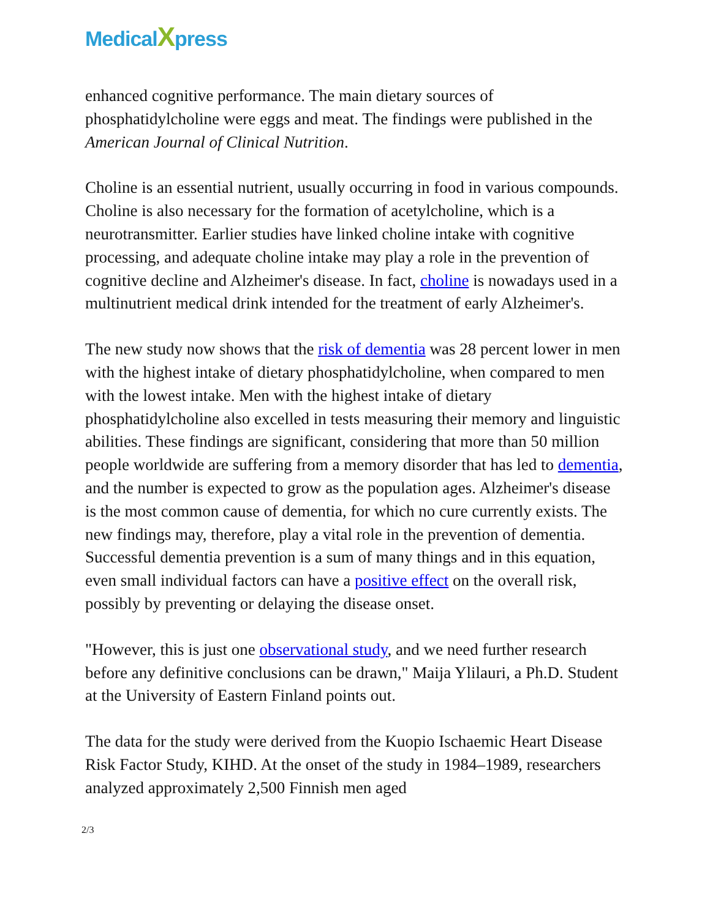MedicalXpress
enhanced cognitive performance. The main dietary sources of phosphatidylcholine were eggs and meat. The findings were published in the American Journal of Clinical Nutrition.
Choline is an essential nutrient, usually occurring in food in various compounds. Choline is also necessary for the formation of acetylcholine, which is a neurotransmitter. Earlier studies have linked choline intake with cognitive processing, and adequate choline intake may play a role in the prevention of cognitive decline and Alzheimer's disease. In fact, choline is nowadays used in a multinutrient medical drink intended for the treatment of early Alzheimer's.
The new study now shows that the risk of dementia was 28 percent lower in men with the highest intake of dietary phosphatidylcholine, when compared to men with the lowest intake. Men with the highest intake of dietary phosphatidylcholine also excelled in tests measuring their memory and linguistic abilities. These findings are significant, considering that more than 50 million people worldwide are suffering from a memory disorder that has led to dementia, and the number is expected to grow as the population ages. Alzheimer's disease is the most common cause of dementia, for which no cure currently exists. The new findings may, therefore, play a vital role in the prevention of dementia. Successful dementia prevention is a sum of many things and in this equation, even small individual factors can have a positive effect on the overall risk, possibly by preventing or delaying the disease onset.
"However, this is just one observational study, and we need further research before any definitive conclusions can be drawn," Maija Ylilauri, a Ph.D. Student at the University of Eastern Finland points out.
The data for the study were derived from the Kuopio Ischaemic Heart Disease Risk Factor Study, KIHD. At the onset of the study in 1984–1989, researchers analyzed approximately 2,500 Finnish men aged
2/3